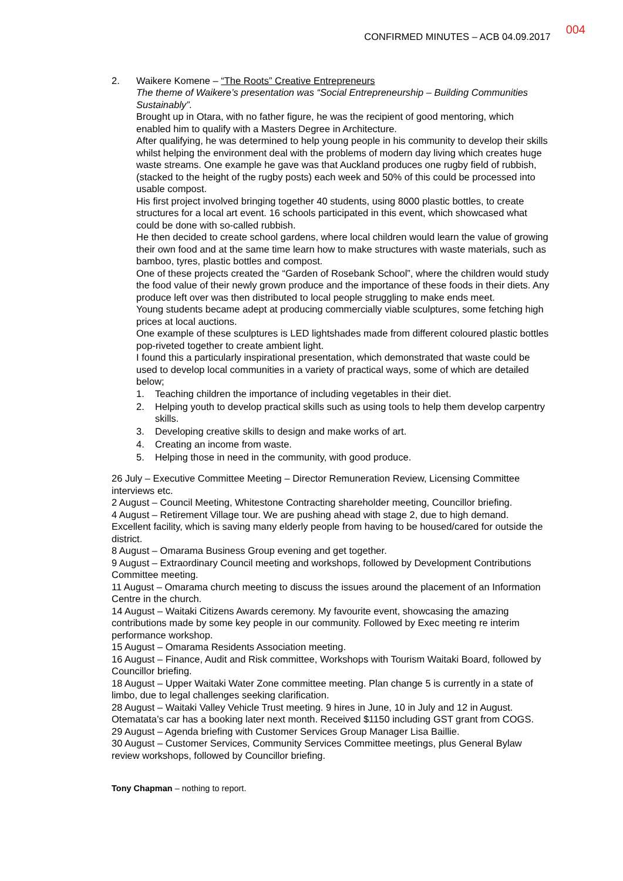CONFIRMED MINUTES – ACB 04.09.2017 004
2. Waikere Komene – “The Roots” Creative Entrepreneurs
The theme of Waikere’s presentation was “Social Entrepreneurship – Building Communities Sustainably”.
Brought up in Otara, with no father figure, he was the recipient of good mentoring, which enabled him to qualify with a Masters Degree in Architecture.
After qualifying, he was determined to help young people in his community to develop their skills whilst helping the environment deal with the problems of modern day living which creates huge waste streams. One example he gave was that Auckland produces one rugby field of rubbish, (stacked to the height of the rugby posts) each week and 50% of this could be processed into usable compost.
His first project involved bringing together 40 students, using 8000 plastic bottles, to create structures for a local art event. 16 schools participated in this event, which showcased what could be done with so-called rubbish.
He then decided to create school gardens, where local children would learn the value of growing their own food and at the same time learn how to make structures with waste materials, such as bamboo, tyres, plastic bottles and compost.
One of these projects created the “Garden of Rosebank School”, where the children would study the food value of their newly grown produce and the importance of these foods in their diets. Any produce left over was then distributed to local people struggling to make ends meet.
Young students became adept at producing commercially viable sculptures, some fetching high prices at local auctions.
One example of these sculptures is LED lightshades made from different coloured plastic bottles pop-riveted together to create ambient light.
I found this a particularly inspirational presentation, which demonstrated that waste could be used to develop local communities in a variety of practical ways, some of which are detailed below;
1. Teaching children the importance of including vegetables in their diet.
2. Helping youth to develop practical skills such as using tools to help them develop carpentry skills.
3. Developing creative skills to design and make works of art.
4. Creating an income from waste.
5. Helping those in need in the community, with good produce.
26 July – Executive Committee Meeting – Director Remuneration Review, Licensing Committee interviews etc.
2 August – Council Meeting, Whitestone Contracting shareholder meeting, Councillor briefing.
4 August – Retirement Village tour. We are pushing ahead with stage 2, due to high demand. Excellent facility, which is saving many elderly people from having to be housed/cared for outside the district.
8 August – Omarama Business Group evening and get together.
9 August – Extraordinary Council meeting and workshops, followed by Development Contributions Committee meeting.
11 August – Omarama church meeting to discuss the issues around the placement of an Information Centre in the church.
14 August – Waitaki Citizens Awards ceremony. My favourite event, showcasing the amazing contributions made by some key people in our community. Followed by Exec meeting re interim performance workshop.
15 August – Omarama Residents Association meeting.
16 August – Finance, Audit and Risk committee, Workshops with Tourism Waitaki Board, followed by Councillor briefing.
18 August – Upper Waitaki Water Zone committee meeting. Plan change 5 is currently in a state of limbo, due to legal challenges seeking clarification.
28 August – Waitaki Valley Vehicle Trust meeting. 9 hires in June, 10 in July and 12 in August. Otematata’s car has a booking later next month. Received $1150 including GST grant from COGS.
29 August – Agenda briefing with Customer Services Group Manager Lisa Baillie.
30 August – Customer Services, Community Services Committee meetings, plus General Bylaw review workshops, followed by Councillor briefing.
Tony Chapman – nothing to report.